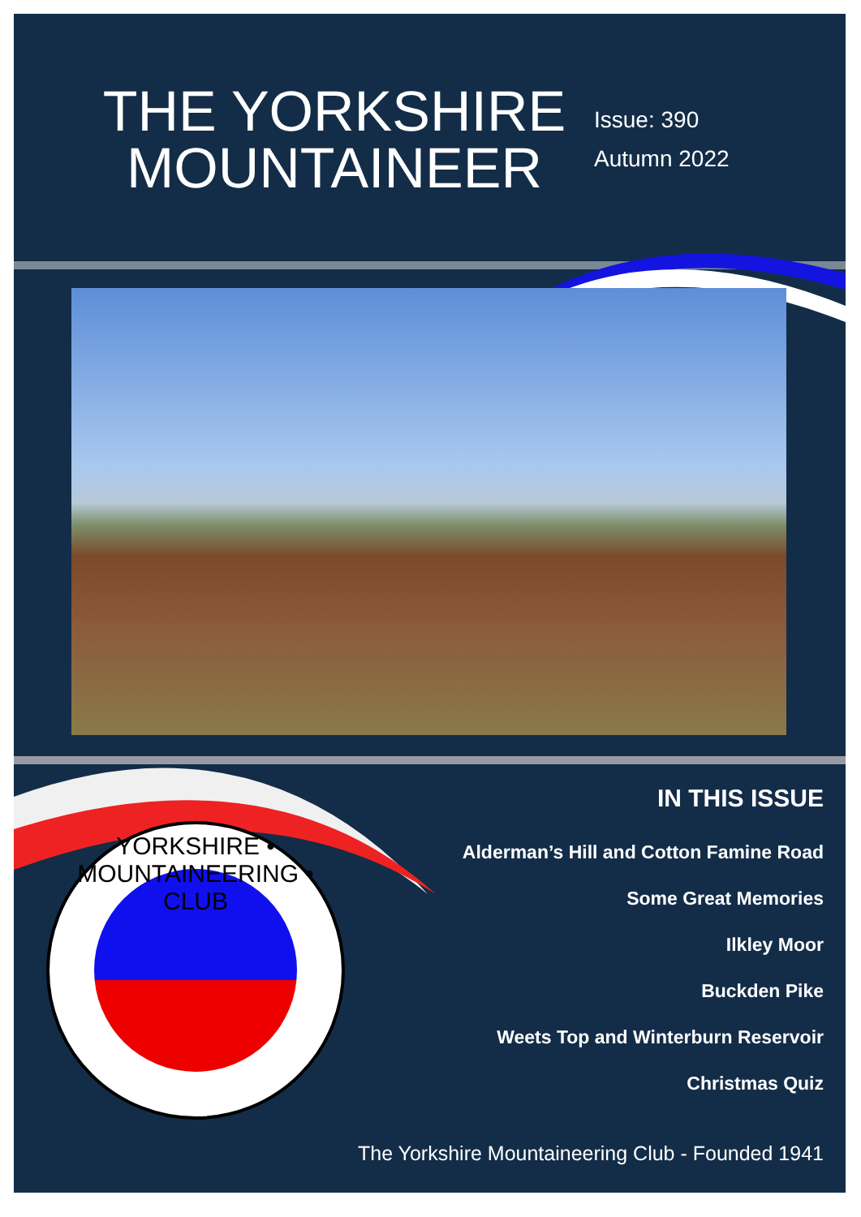THE YORKSHIRE MOUNTAINEER
Issue: 390
Autumn 2022
YORKSHIRE • MOUNTAINEERING • CLUB
IN THIS ISSUE
Alderman’s Hill and Cotton Famine Road
Some Great Memories
Ilkley Moor
Buckden Pike
Weets Top and Winterburn Reservoir
Christmas Quiz
The Yorkshire Mountaineering Club - Founded 1941